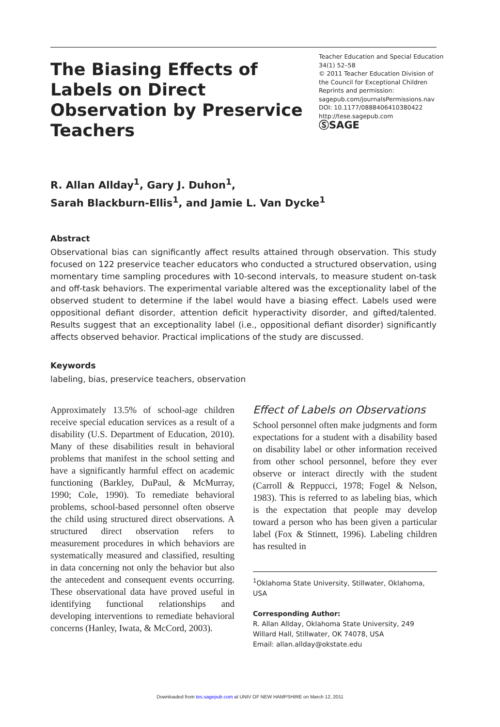The Biasing Effects of Labels on Direct Observation by Preservice Teachers
Teacher Education and Special Education
34(1) 52–58
© 2011 Teacher Education Division of
the Council for Exceptional Children
Reprints and permission:
sagepub.com/journalsPermissions.nav
DOI: 10.1177/0888406410380422
http://tese.sagepub.com
ⓈSAGE
R. Allan Allday<sup>1</sup>, Gary J. Duhon<sup>1</sup>,
Sarah Blackburn-Ellis<sup>1</sup>, and Jamie L. Van Dycke<sup>1</sup>
Abstract
Observational bias can significantly affect results attained through observation. This study focused on 122 preservice teacher educators who conducted a structured observation, using momentary time sampling procedures with 10-second intervals, to measure student on-task and off-task behaviors. The experimental variable altered was the exceptionality label of the observed student to determine if the label would have a biasing effect. Labels used were oppositional defiant disorder, attention deficit hyperactivity disorder, and gifted/talented. Results suggest that an exceptionality label (i.e., oppositional defiant disorder) significantly affects observed behavior. Practical implications of the study are discussed.
Keywords
labeling, bias, preservice teachers, observation
Approximately 13.5% of school-age children receive special education services as a result of a disability (U.S. Department of Education, 2010). Many of these disabilities result in behavioral problems that manifest in the school setting and have a significantly harmful effect on academic functioning (Barkley, DuPaul, & McMurray, 1990; Cole, 1990). To remediate behavioral problems, school-based personnel often observe the child using structured direct observations. A structured direct observation refers to measurement procedures in which behaviors are systematically measured and classified, resulting in data concerning not only the behavior but also the antecedent and consequent events occurring. These observational data have proved useful in identifying functional relationships and developing interventions to remediate behavioral concerns (Hanley, Iwata, & McCord, 2003).
Effect of Labels on Observations
School personnel often make judgments and form expectations for a student with a disability based on disability label or other information received from other school personnel, before they ever observe or interact directly with the student (Carroll & Reppucci, 1978; Fogel & Nelson, 1983). This is referred to as labeling bias, which is the expectation that people may develop toward a person who has been given a particular label (Fox & Stinnett, 1996). Labeling children has resulted in
<sup>1</sup> Oklahoma State University, Stillwater, Oklahoma, USA
Corresponding Author:
R. Allan Allday, Oklahoma State University, 249 Willard Hall, Stillwater, OK 74078, USA
Email: allan.allday@okstate.edu
Downloaded from tes.sagepub.com at UNIV OF NEW HAMPSHIRE on March 12, 2011